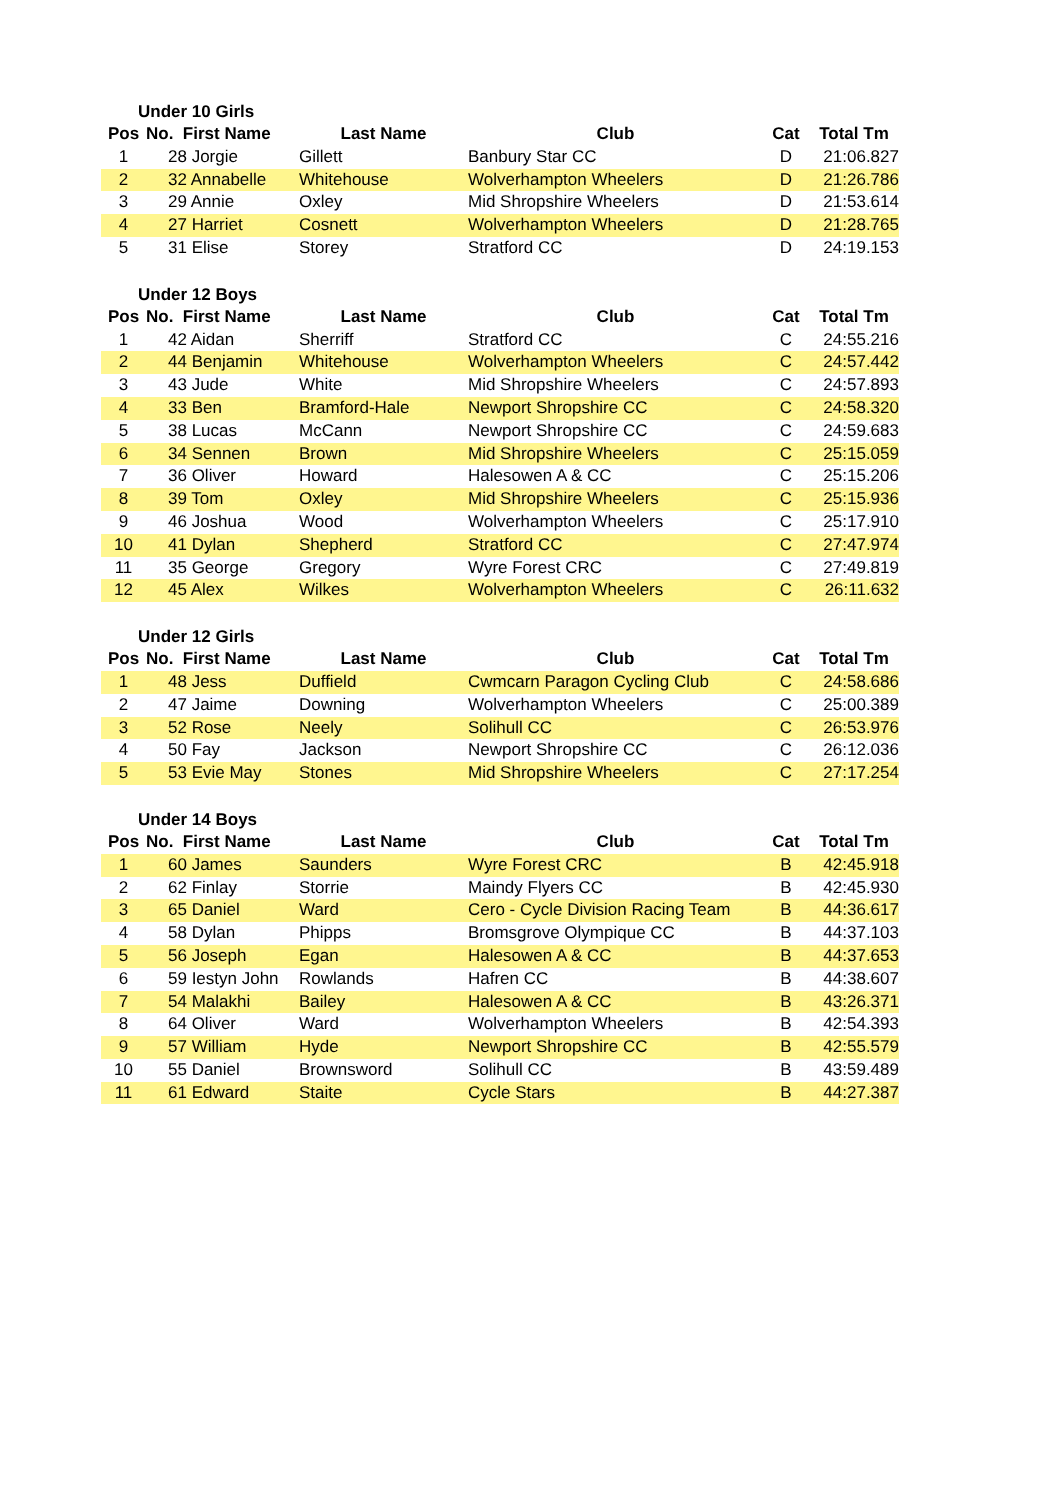Under 10 Girls
| Pos | No. First Name | Last Name | Club | Cat | Total Tm |
| --- | --- | --- | --- | --- | --- |
| 1 | 28 Jorgie | Gillett | Banbury Star CC | D | 21:06.827 |
| 2 | 32 Annabelle | Whitehouse | Wolverhampton Wheelers | D | 21:26.786 |
| 3 | 29 Annie | Oxley | Mid Shropshire Wheelers | D | 21:53.614 |
| 4 | 27 Harriet | Cosnett | Wolverhampton Wheelers | D | 21:28.765 |
| 5 | 31 Elise | Storey | Stratford CC | D | 24:19.153 |
Under 12 Boys
| Pos | No. First Name | Last Name | Club | Cat | Total Tm |
| --- | --- | --- | --- | --- | --- |
| 1 | 42 Aidan | Sherriff | Stratford CC | C | 24:55.216 |
| 2 | 44 Benjamin | Whitehouse | Wolverhampton Wheelers | C | 24:57.442 |
| 3 | 43 Jude | White | Mid Shropshire Wheelers | C | 24:57.893 |
| 4 | 33 Ben | Bramford-Hale | Newport Shropshire CC | C | 24:58.320 |
| 5 | 38 Lucas | McCann | Newport Shropshire CC | C | 24:59.683 |
| 6 | 34 Sennen | Brown | Mid Shropshire Wheelers | C | 25:15.059 |
| 7 | 36 Oliver | Howard | Halesowen A & CC | C | 25:15.206 |
| 8 | 39 Tom | Oxley | Mid Shropshire Wheelers | C | 25:15.936 |
| 9 | 46 Joshua | Wood | Wolverhampton Wheelers | C | 25:17.910 |
| 10 | 41 Dylan | Shepherd | Stratford CC | C | 27:47.974 |
| 11 | 35 George | Gregory | Wyre Forest CRC | C | 27:49.819 |
| 12 | 45 Alex | Wilkes | Wolverhampton Wheelers | C | 26:11.632 |
Under 12 Girls
| Pos | No. First Name | Last Name | Club | Cat | Total Tm |
| --- | --- | --- | --- | --- | --- |
| 1 | 48 Jess | Duffield | Cwmcarn Paragon Cycling Club | C | 24:58.686 |
| 2 | 47 Jaime | Downing | Wolverhampton Wheelers | C | 25:00.389 |
| 3 | 52 Rose | Neely | Solihull CC | C | 26:53.976 |
| 4 | 50 Fay | Jackson | Newport Shropshire CC | C | 26:12.036 |
| 5 | 53 Evie May | Stones | Mid Shropshire Wheelers | C | 27:17.254 |
Under 14 Boys
| Pos | No. First Name | Last Name | Club | Cat | Total Tm |
| --- | --- | --- | --- | --- | --- |
| 1 | 60 James | Saunders | Wyre Forest CRC | B | 42:45.918 |
| 2 | 62 Finlay | Storrie | Maindy Flyers CC | B | 42:45.930 |
| 3 | 65 Daniel | Ward | Cero - Cycle Division Racing Team | B | 44:36.617 |
| 4 | 58 Dylan | Phipps | Bromsgrove Olympique CC | B | 44:37.103 |
| 5 | 56 Joseph | Egan | Halesowen A & CC | B | 44:37.653 |
| 6 | 59 Iestyn John | Rowlands | Hafren CC | B | 44:38.607 |
| 7 | 54 Malakhi | Bailey | Halesowen A & CC | B | 43:26.371 |
| 8 | 64 Oliver | Ward | Wolverhampton Wheelers | B | 42:54.393 |
| 9 | 57 William | Hyde | Newport Shropshire CC | B | 42:55.579 |
| 10 | 55 Daniel | Brownsword | Solihull CC | B | 43:59.489 |
| 11 | 61 Edward | Staite | Cycle Stars | B | 44:27.387 |